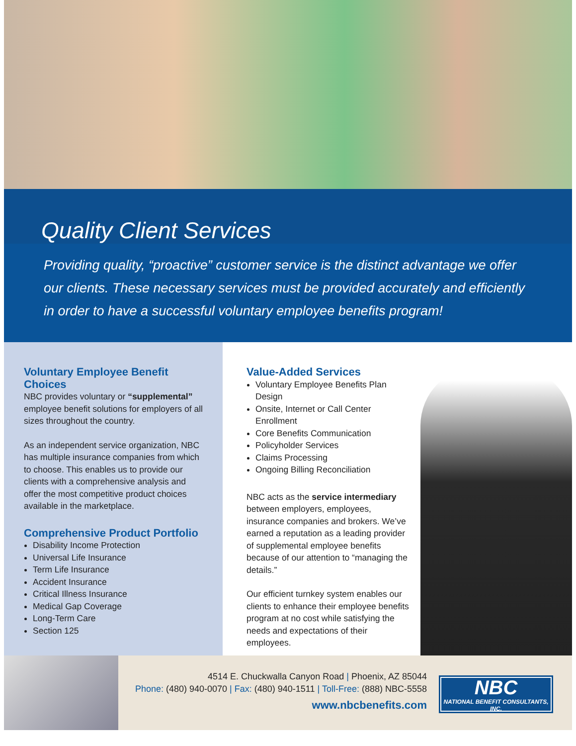Quality Client Services
Providing quality, “proactive” customer service is the distinct advantage we offer our clients. These necessary services must be provided accurately and efficiently in order to have a successful voluntary employee benefits program!
Voluntary Employee Benefit Choices
NBC provides voluntary or “supplemental” employee benefit solutions for employers of all sizes throughout the country.
As an independent service organization, NBC has multiple insurance companies from which to choose. This enables us to provide our clients with a comprehensive analysis and offer the most competitive product choices available in the marketplace.
Comprehensive Product Portfolio
Disability Income Protection
Universal Life Insurance
Term Life Insurance
Accident Insurance
Critical Illness Insurance
Medical Gap Coverage
Long-Term Care
Section 125
Value-Added Services
Voluntary Employee Benefits Plan Design
Onsite, Internet or Call Center Enrollment
Core Benefits Communication
Policyholder Services
Claims Processing
Ongoing Billing Reconciliation
NBC acts as the service intermediary between employers, employees, insurance companies and brokers. We’ve earned a reputation as a leading provider of supplemental employee benefits because of our attention to “managing the details.”
Our efficient turnkey system enables our clients to enhance their employee benefits program at no cost while satisfying the needs and expectations of their employees.
4514 E. Chuckwalla Canyon Road | Phoenix, AZ 85044
Phone: (480) 940-0070 | Fax: (480) 940-1511 | Toll-Free: (888) NBC-5558
www.nbcbenefits.com
NBC
NATIONAL BENEFIT CONSULTANTS, INC.